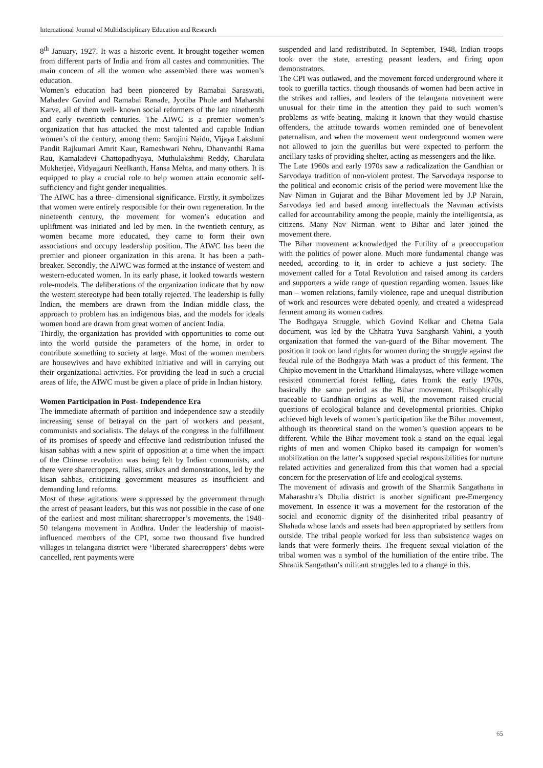International Journal of Multidisciplinary Education and Research
8<sup>th</sup> January, 1927. It was a historic event. It brought together women from different parts of India and from all castes and communities. The main concern of all the women who assembled there was women’s education.
Women’s education had been pioneered by Ramabai Saraswati, Mahadev Govind and Ramabai Ranade, Jyotiba Phule and Maharshi Karve, all of them well- known social reformers of the late ninethenth and early twentieth centuries. The AIWC is a premier women’s organization that has attacked the most talented and capable Indian women’s of the century, among them: Sarojini Naidu, Vijaya Lakshmi Pandit Rajkumari Amrit Kaur, Rameshwari Nehru, Dhanvanthi Rama Rau, Kamaladevi Chattopadhyaya, Muthulakshmi Reddy, Charulata Mukherjee, Vidyagauri Neelkanth, Hansa Mehta, and many others. It is equipped to play a crucial role to help women attain economic self- sufficiency and fight gender inequalities.
The AIWC has a three- dimensional significance. Firstly, it symbolizes that women were entirely responsible for their own regeneration. In the nineteenth century, the movement for women’s education and upliftment was initiated and led by men. In the twentieth century, as women became more educated, they came to form their own associations and occupy leadership position. The AIWC has been the premier and pioneer organization in this arena. It has been a path-breaker. Secondly, the AIWC was formed at the instance of western and western-educated women. In its early phase, it looked towards western role-models. The deliberations of the organization indicate that by now the western stereotype had been totally rejected. The leadership is fully Indian, the members are drawn from the Indian middle class, the approach to problem has an indigenous bias, and the models for ideals women hood are drawn from great women of ancient India.
Thirdly, the organization has provided with opportunities to come out into the world outside the parameters of the home, in order to contribute something to society at large. Most of the women members are housewives and have exhibited initiative and will in carrying out their organizational activities. For providing the lead in such a crucial areas of life, the AIWC must be given a place of pride in Indian history.
Women Participation in Post- Independence Era
The immediate aftermath of partition and independence saw a steadily increasing sense of betrayal on the part of workers and peasant, communists and socialists. The delays of the congress in the fulfillment of its promises of speedy and effective land redistribution infused the kisan sabhas with a new spirit of opposition at a time when the impact of the Chinese revolution was being felt by Indian communists, and there were sharecroppers, rallies, strikes and demonstrations, led by the kisan sahbas, criticizing government measures as insufficient and demanding land reforms.
Most of these agitations were suppressed by the government through the arrest of peasant leaders, but this was not possible in the case of one of the earliest and most militant sharecropper’s movements, the 1948-50 telangana movement in Andhra. Under the leadership of maoist-influenced members of the CPI, some two thousand five hundred villages in telangana district were ‘liberated sharecroppers’ debts were cancelled, rent payments were
suspended and land redistributed. In September, 1948, Indian troops took over the state, arresting peasant leaders, and firing upon demonstrators.
The CPI was outlawed, and the movement forced underground where it took to guerilla tactics. though thousands of women had been active in the strikes and rallies, and leaders of the telangana movement were unusual for their time in the attention they paid to such women’s problems as wife-beating, making it known that they would chastise offenders, the attitude towards women reminded one of benevolent paternalism, and when the movement went underground women were not allowed to join the guerillas but were expected to perform the ancillary tasks of providing shelter, acting as messengers and the like.
The Late 1960s and early 1970s saw a radicalization the Gandhian or Sarvodaya tradition of non-violent protest. The Sarvodaya response to the political and economic crisis of the period were movement like the Nav Niman in Gujarat and the Bihar Movement led by J.P Narain, Sarvodaya led and based among intellectuals the Navman activists called for accountability among the people, mainly the intelligentsia, as citizens. Many Nav Nirman went to Bihar and later joined the movement there.
The Bihar movement acknowledged the Futility of a preoccupation with the politics of power alone. Much more fundamental change was needed, according to it, in order to achieve a just society. The movement called for a Total Revolution and raised among its carders and supporters a wide range of question regarding women. Issues like man – women relations, family violence, rape and unequal distribution of work and resources were debated openly, and created a widespread ferment among its women cadres.
The Bodhgaya Struggle, which Govind Kelkar and Chetna Gala document, was led by the Chhatra Yuva Sangharsh Vahini, a youth organization that formed the van-guard of the Bihar movement. The position it took on land rights for women during the struggle against the feudal rule of the Bodhgaya Math was a product of this ferment. The Chipko movement in the Uttarkhand Himalaysas, where village women resisted commercial forest felling, dates fromk the early 1970s, basically the same period as the Bihar movement. Philsophically traceable to Gandhian origins as well, the movement raised crucial questions of ecological balance and developmental priorities. Chipko achieved high levels of women’s participation like the Bihar movement, although its theoretical stand on the women’s question appears to be different. While the Bihar movement took a stand on the equal legal rights of men and women Chipko based its campaign for women’s mobilization on the latter’s supposed special responsibilities for nurture related activities and generalized from this that women had a special concern for the preservation of life and ecological systems.
The movement of adivasis and growth of the Sharmik Sangathana in Maharashtra’s Dhulia district is another significant pre-Emergency movement. In essence it was a movement for the restoration of the social and economic dignity of the disinherited tribal peasantry of Shahada whose lands and assets had been appropriated by settlers from outside. The tribal people worked for less than subsistence wages on lands that were formerly theirs. The frequent sexual violation of the tribal women was a symbol of the humiliation of the entire tribe. The Shranik Sangathan’s militant struggles led to a change in this.
65